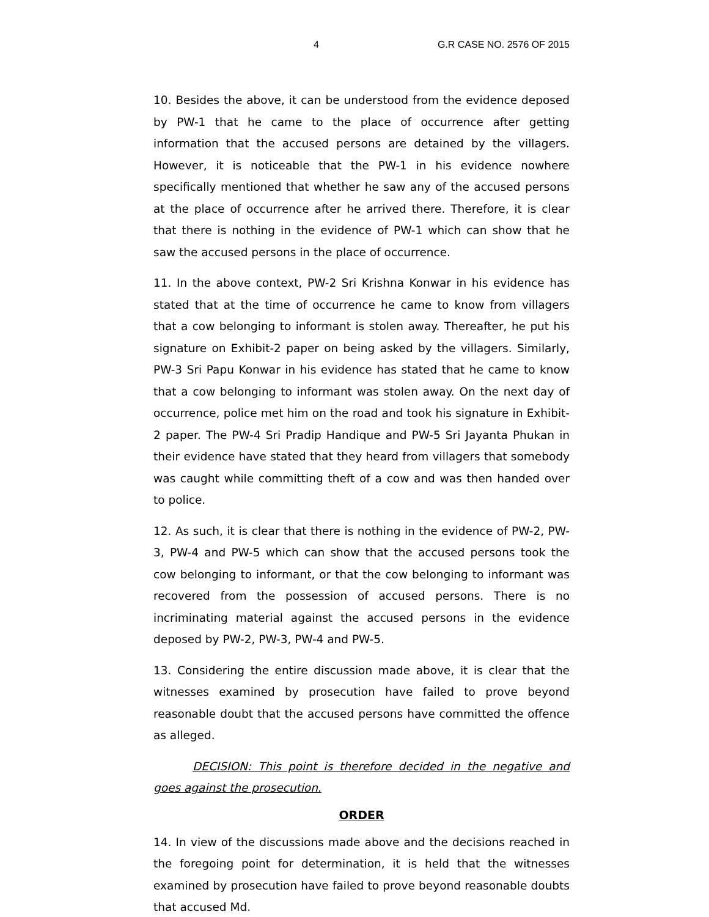4 G.R CASE NO. 2576 OF 2015
10. Besides the above, it can be understood from the evidence deposed by PW-1 that he came to the place of occurrence after getting information that the accused persons are detained by the villagers. However, it is noticeable that the PW-1 in his evidence nowhere specifically mentioned that whether he saw any of the accused persons at the place of occurrence after he arrived there. Therefore, it is clear that there is nothing in the evidence of PW-1 which can show that he saw the accused persons in the place of occurrence.
11. In the above context, PW-2 Sri Krishna Konwar in his evidence has stated that at the time of occurrence he came to know from villagers that a cow belonging to informant is stolen away. Thereafter, he put his signature on Exhibit-2 paper on being asked by the villagers. Similarly, PW-3 Sri Papu Konwar in his evidence has stated that he came to know that a cow belonging to informant was stolen away. On the next day of occurrence, police met him on the road and took his signature in Exhibit-2 paper. The PW-4 Sri Pradip Handique and PW-5 Sri Jayanta Phukan in their evidence have stated that they heard from villagers that somebody was caught while committing theft of a cow and was then handed over to police.
12. As such, it is clear that there is nothing in the evidence of PW-2, PW-3, PW-4 and PW-5 which can show that the accused persons took the cow belonging to informant, or that the cow belonging to informant was recovered from the possession of accused persons. There is no incriminating material against the accused persons in the evidence deposed by PW-2, PW-3, PW-4 and PW-5.
13. Considering the entire discussion made above, it is clear that the witnesses examined by prosecution have failed to prove beyond reasonable doubt that the accused persons have committed the offence as alleged.
DECISION: This point is therefore decided in the negative and goes against the prosecution.
ORDER
14. In view of the discussions made above and the decisions reached in the foregoing point for determination, it is held that the witnesses examined by prosecution have failed to prove beyond reasonable doubts that accused Md.